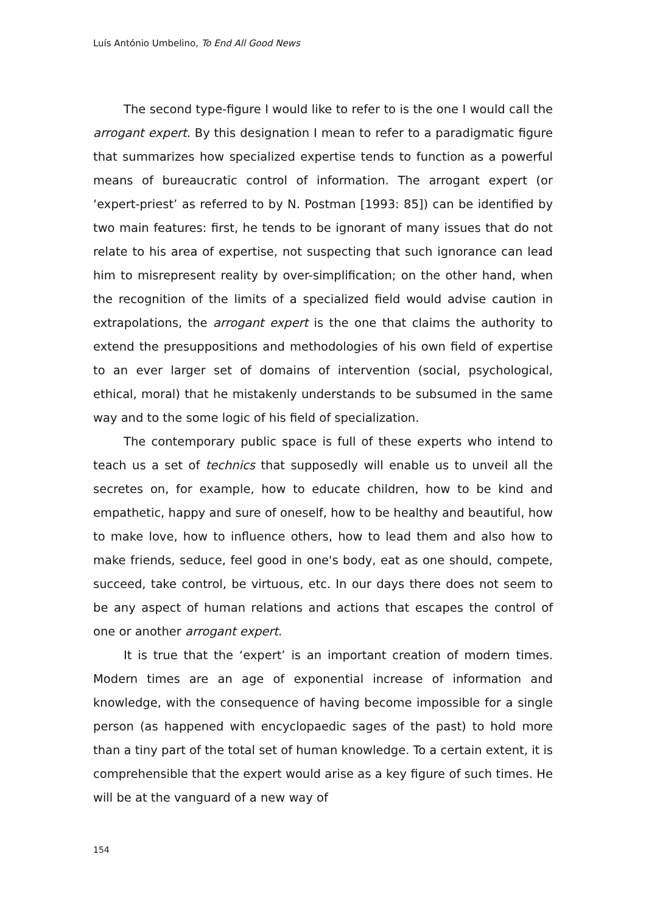Luís António Umbelino, To End All Good News
The second type-figure I would like to refer to is the one I would call the arrogant expert. By this designation I mean to refer to a para­digmatic figure that summarizes how specialized expertise tends to function as a powerful means of bureaucratic control of information. The arrogant expert (or ‘expert-priest’ as referred to by N. Postman [1993: 85]) can be identified by two main features: first, he tends to be ignorant of many issues that do not relate to his area of expertise, not suspecting that such ignorance can lead him to misrepresent reality by over-simplification; on the other hand, when the recognition of the limits of a specialized field would advise caution in extrapolations, the arrogant expert is the one that claims the authority to extend the pre­suppositions and methodologies of his own field of expertise to an ever larger set of domains of intervention (social, psychological, ethical, moral) that he mistakenly understands to be subsumed in the same way and to the some logic of his field of specialization.
The contemporary public space is full of these experts who intend to teach us a set of technics that supposedly will enable us to unveil all the secretes on, for example, how to educate children, how to be kind and empathetic, happy and sure of oneself, how to be healthy and beautiful, how to make love, how to influence others, how to lead them and also how to make friends, seduce, feel good in one's body, eat as one should, compete, succeed, take control, be virtuous, etc. In our days there does not seem to be any aspect of human relations and actions that escapes the control of one or another arrogant expert.
It is true that the ‘expert’ is an important creation of modern times. Modern times are an age of exponential increase of information and knowledge, with the consequence of having become impossible for a single person (as happened with encyclopaedic sages of the past) to hold more than a tiny part of the total set of human knowledge. To a certain extent, it is comprehensible that the expert would arise as a key figure of such times. He will be at the vanguard of a new way of
154